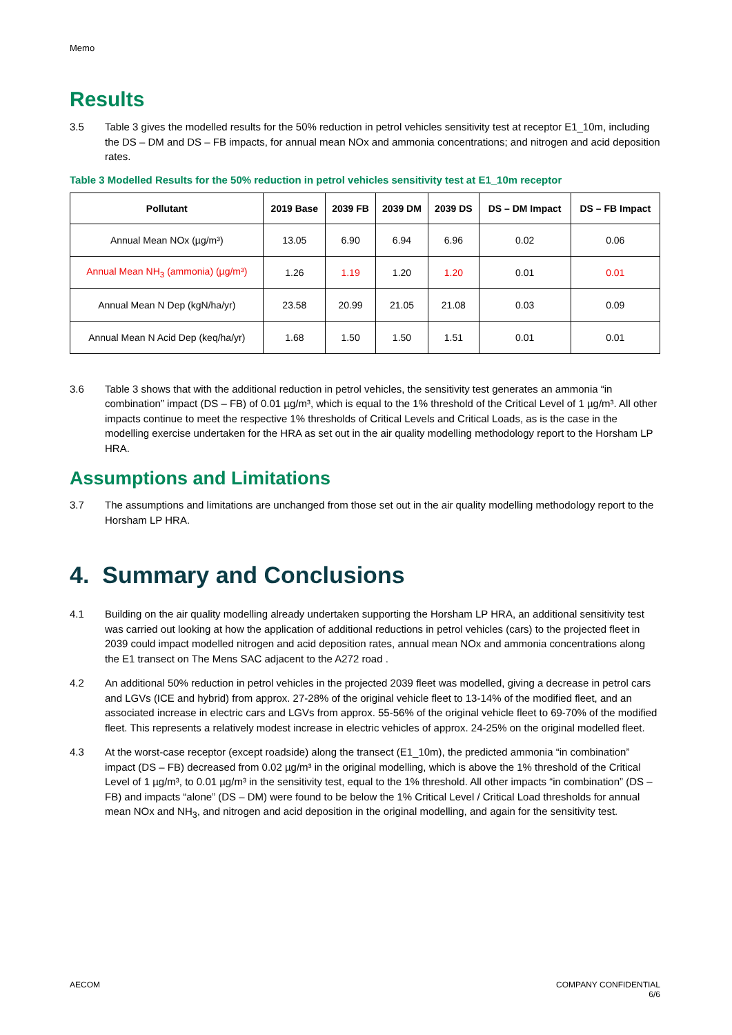Memo
Results
3.5 Table 3 gives the modelled results for the 50% reduction in petrol vehicles sensitivity test at receptor E1_10m, including the DS – DM and DS – FB impacts, for annual mean NOx and ammonia concentrations; and nitrogen and acid deposition rates.
Table 3 Modelled Results for the 50% reduction in petrol vehicles sensitivity test at E1_10m receptor
| Pollutant | 2019 Base | 2039 FB | 2039 DM | 2039 DS | DS – DM Impact | DS – FB Impact |
| --- | --- | --- | --- | --- | --- | --- |
| Annual Mean NOx (µg/m³) | 13.05 | 6.90 | 6.94 | 6.96 | 0.02 | 0.06 |
| Annual Mean NH<sub>3</sub> (ammonia) (µg/m³) | 1.26 | 1.19 | 1.20 | 1.20 | 0.01 | 0.01 |
| Annual Mean N Dep (kgN/ha/yr) | 23.58 | 20.99 | 21.05 | 21.08 | 0.03 | 0.09 |
| Annual Mean N Acid Dep (keq/ha/yr) | 1.68 | 1.50 | 1.50 | 1.51 | 0.01 | 0.01 |
3.6 Table 3 shows that with the additional reduction in petrol vehicles, the sensitivity test generates an ammonia “in combination” impact (DS – FB) of 0.01 µg/m³, which is equal to the 1% threshold of the Critical Level of 1 µg/m³. All other impacts continue to meet the respective 1% thresholds of Critical Levels and Critical Loads, as is the case in the modelling exercise undertaken for the HRA as set out in the air quality modelling methodology report to the Horsham LP HRA.
Assumptions and Limitations
3.7 The assumptions and limitations are unchanged from those set out in the air quality modelling methodology report to the Horsham LP HRA.
4. Summary and Conclusions
4.1 Building on the air quality modelling already undertaken supporting the Horsham LP HRA, an additional sensitivity test was carried out looking at how the application of additional reductions in petrol vehicles (cars) to the projected fleet in 2039 could impact modelled nitrogen and acid deposition rates, annual mean NOx and ammonia concentrations along the E1 transect on The Mens SAC adjacent to the A272 road .
4.2 An additional 50% reduction in petrol vehicles in the projected 2039 fleet was modelled, giving a decrease in petrol cars and LGVs (ICE and hybrid) from approx. 27-28% of the original vehicle fleet to 13-14% of the modified fleet, and an associated increase in electric cars and LGVs from approx. 55-56% of the original vehicle fleet to 69-70% of the modified fleet. This represents a relatively modest increase in electric vehicles of approx. 24-25% on the original modelled fleet.
4.3 At the worst-case receptor (except roadside) along the transect (E1_10m), the predicted ammonia “in combination” impact (DS – FB) decreased from 0.02 µg/m³ in the original modelling, which is above the 1% threshold of the Critical Level of 1 µg/m³, to 0.01 µg/m³ in the sensitivity test, equal to the 1% threshold. All other impacts “in combination” (DS – FB) and impacts “alone” (DS – DM) were found to be below the 1% Critical Level / Critical Load thresholds for annual mean NOx and NH<sub>3</sub>, and nitrogen and acid deposition in the original modelling, and again for the sensitivity test.
AECOM COMPANY CONFIDENTIAL
6/6